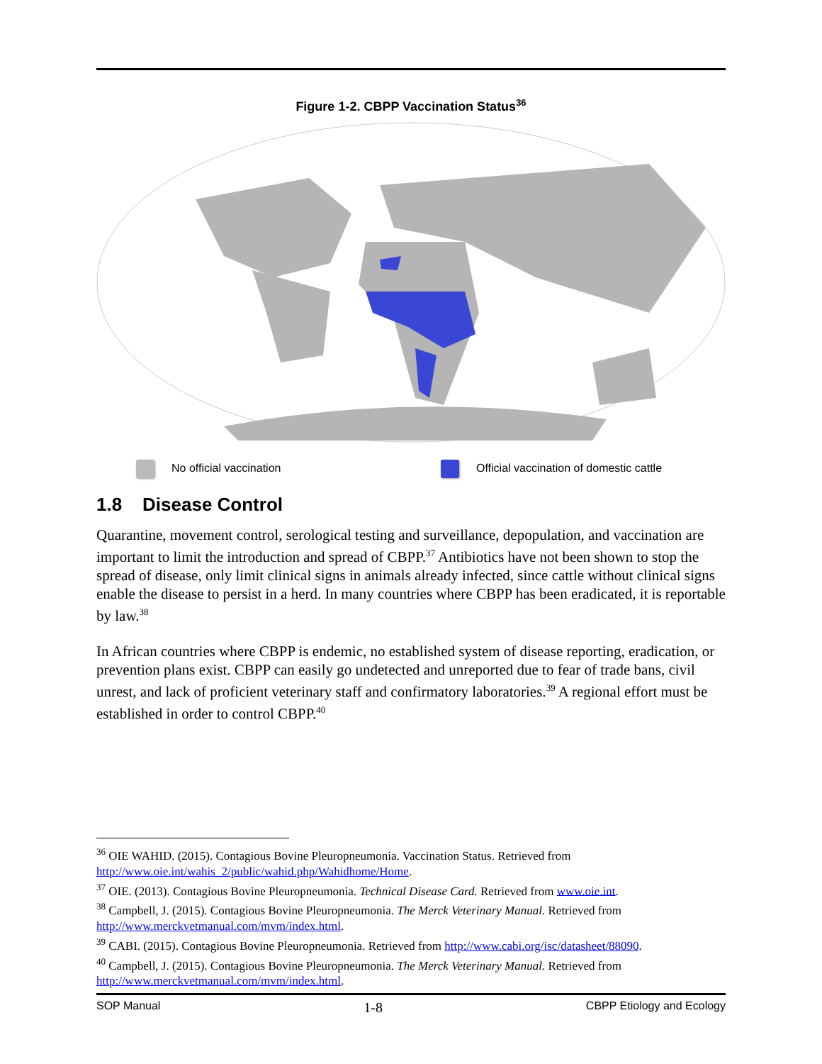Figure 1-2. CBPP Vaccination Status<sup>36</sup>
No official vaccination
Official vaccination of domestic cattle
1.8 Disease Control
Quarantine, movement control, serological testing and surveillance, depopulation, and vaccination are important to limit the introduction and spread of CBPP.<sup>37</sup> Antibiotics have not been shown to stop the spread of disease, only limit clinical signs in animals already infected, since cattle without clinical signs enable the disease to persist in a herd. In many countries where CBPP has been eradicated, it is reportable by law.<sup>38</sup>
In African countries where CBPP is endemic, no established system of disease reporting, eradication, or prevention plans exist. CBPP can easily go undetected and unreported due to fear of trade bans, civil unrest, and lack of proficient veterinary staff and confirmatory laboratories.<sup>39</sup> A regional effort must be established in order to control CBPP.<sup>40</sup>
<sup>36</sup> OIE WAHID. (2015). Contagious Bovine Pleuropneumonia. Vaccination Status. Retrieved from http://www.oie.int/wahis_2/public/wahid.php/Wahidhome/Home.
<sup>37</sup> OIE. (2013). Contagious Bovine Pleuropneumonia. Technical Disease Card. Retrieved from www.oie.int.
<sup>38</sup> Campbell, J. (2015). Contagious Bovine Pleuropneumonia. The Merck Veterinary Manual. Retrieved from http://www.merckvetmanual.com/mvm/index.html.
<sup>39</sup> CABI. (2015). Contagious Bovine Pleuropneumonia. Retrieved from http://www.cabi.org/isc/datasheet/88090.
<sup>40</sup> Campbell, J. (2015). Contagious Bovine Pleuropneumonia. The Merck Veterinary Manual. Retrieved from http://www.merckvetmanual.com/mvm/index.html.
SOP Manual 1-8 CBPP Etiology and Ecology